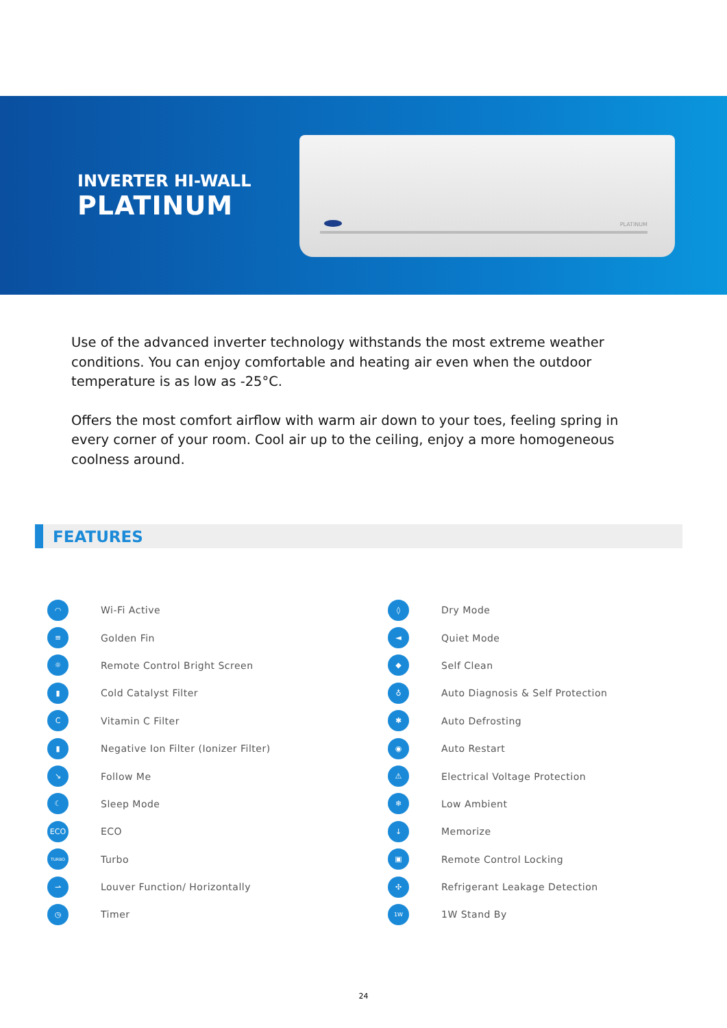INVERTER HI-WALL
PLATINUM
PLATINUM
Use of the advanced inverter technology withstands the most extreme weather conditions. You can enjoy comfortable and heating air even when the outdoor temperature is as low as -25°C.
Offers the most comfort airflow with warm air down to your toes, feeling spring in every corner of your room. Cool air up to the ceiling, enjoy a more homogeneous coolness around.
FEATURES
◠
Wi-Fi Active
≡
Golden Fin
☼
Remote Control Bright Screen
▮
Cold Catalyst Filter
C
Vitamin C Filter
▮
Negative Ion Filter (Ionizer Filter)
↘
Follow Me
☾
Sleep Mode
ECO
ECO
TURBO
Turbo
⇀
Louver Function/ Horizontally
◷
Timer
◊
Dry Mode
◄
Quiet Mode
◆
Self Clean
♁
Auto Diagnosis & Self Protection
✱
Auto Defrosting
◉
Auto Restart
⚠
Electrical Voltage Protection
❄
Low Ambient
↓
Memorize
▣
Remote Control Locking
✣
Refrigerant Leakage Detection
1W
1W Stand By
24